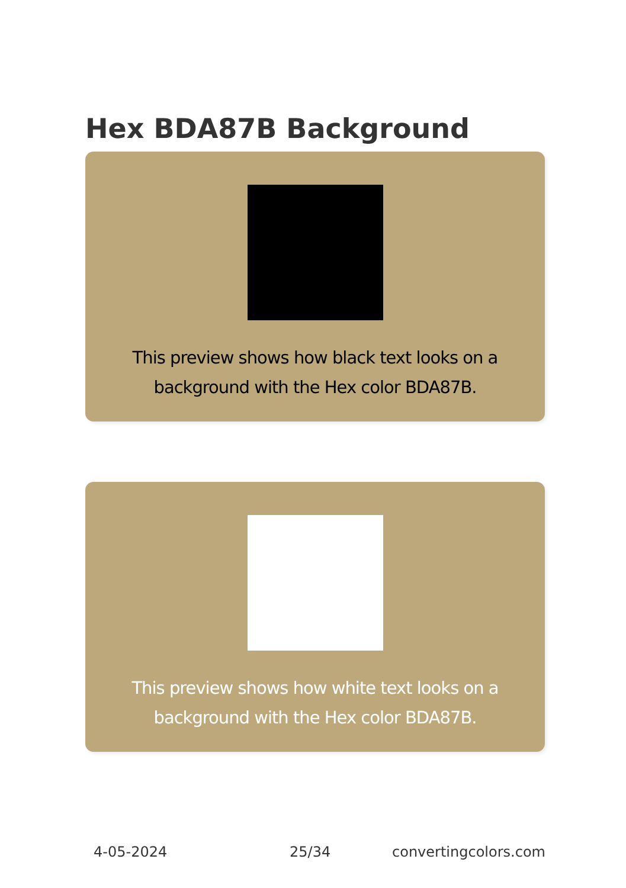Hex BDA87B Background
This preview shows how black text looks on a background with the Hex color BDA87B.
This preview shows how white text looks on a background with the Hex color BDA87B.
4-05-2024 25/34 convertingcolors.com